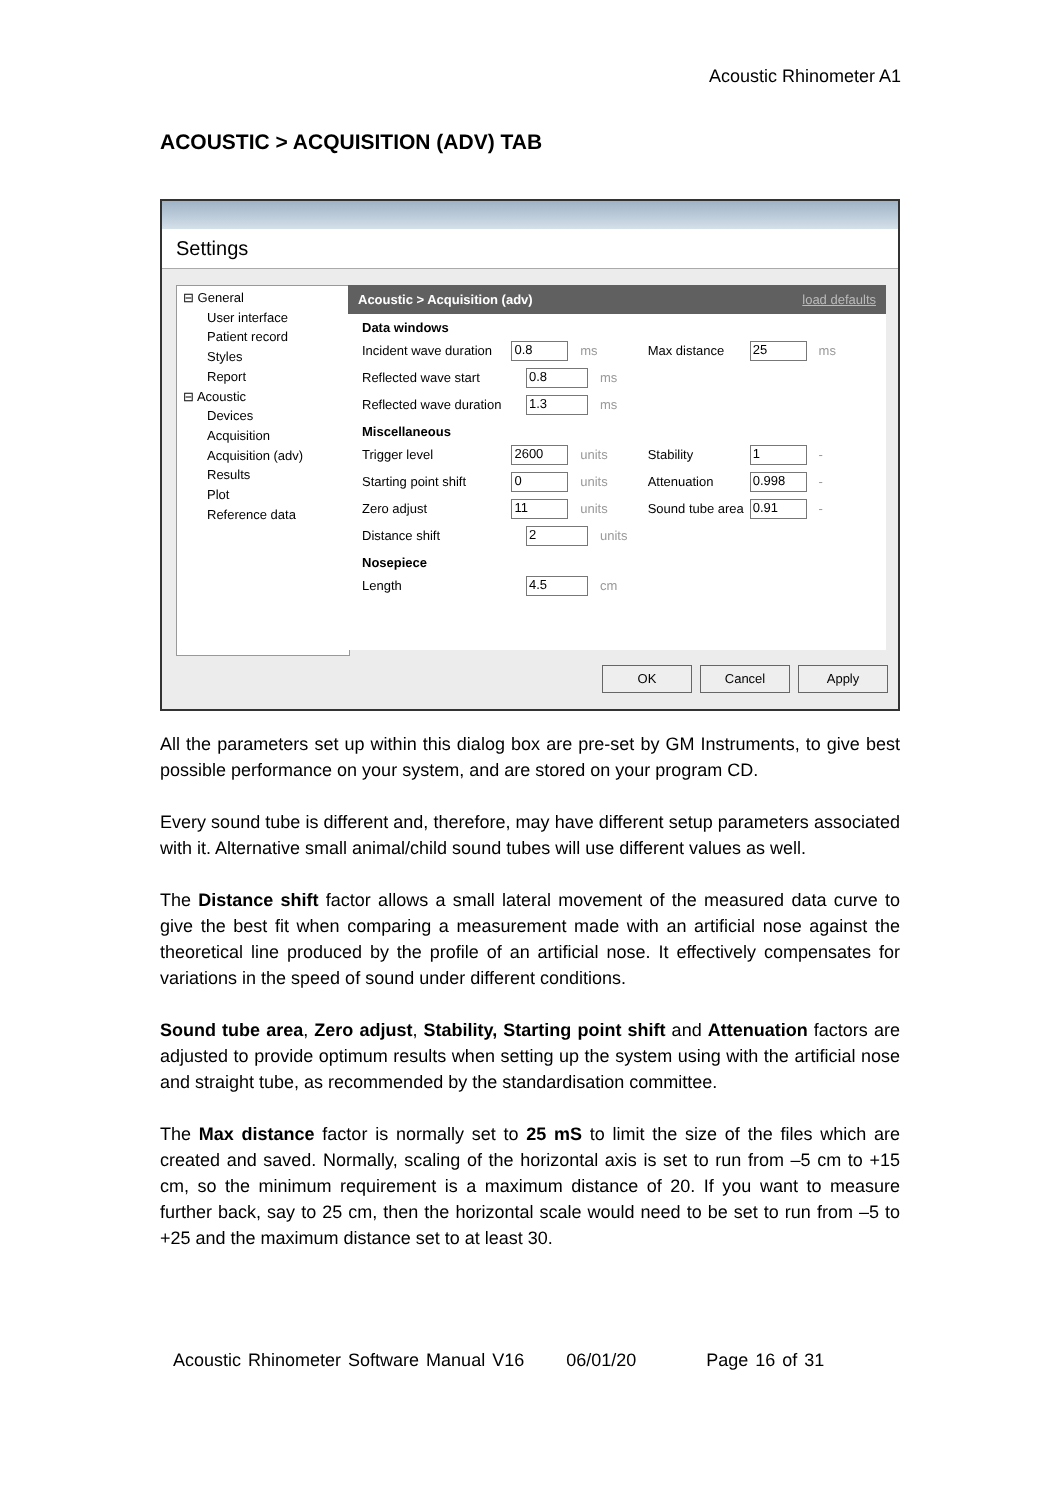Acoustic Rhinometer A1
ACOUSTIC > ACQUISITION (ADV) TAB
Settings
⊟ General
User interface
Patient record
Styles
Report
⊟ Acoustic
Devices
Acquisition
Acquisition (adv)
Results
Plot
Reference data
Acoustic > Acquisition (adv) load defaults
Data windows
Incident wave duration 0.8 ms Max distance 25 ms
Reflected wave start 0.8 ms
Reflected wave duration 1.3 ms
Miscellaneous
Trigger level 2600 units Stability 1 -
Starting point shift 0 units Attenuation 0.998 -
Zero adjust 11 units Sound tube area 0.91 -
Distance shift 2 units
Nosepiece
Length 4.5 cm
OK Cancel Apply
All the parameters set up within this dialog box are pre-set by GM Instruments, to give best possible performance on your system, and are stored on your program CD.
Every sound tube is different and, therefore, may have different setup parameters associated with it. Alternative small animal/child sound tubes will use different values as well.
The Distance shift factor allows a small lateral movement of the measured data curve to give the best fit when comparing a measurement made with an artificial nose against the theoretical line produced by the profile of an artificial nose. It effectively compensates for variations in the speed of sound under different conditions.
Sound tube area, Zero adjust, Stability, Starting point shift and Attenuation factors are adjusted to provide optimum results when setting up the system using with the artificial nose and straight tube, as recommended by the standardisation committee.
The Max distance factor is normally set to 25 mS to limit the size of the files which are created and saved. Normally, scaling of the horizontal axis is set to run from –5 cm to +15 cm, so the minimum requirement is a maximum distance of 20. If you want to measure further back, say to 25 cm, then the horizontal scale would need to be set to run from –5 to +25 and the maximum distance set to at least 30.
Acoustic Rhinometer Software Manual V16 06/01/20 Page 16 of 31